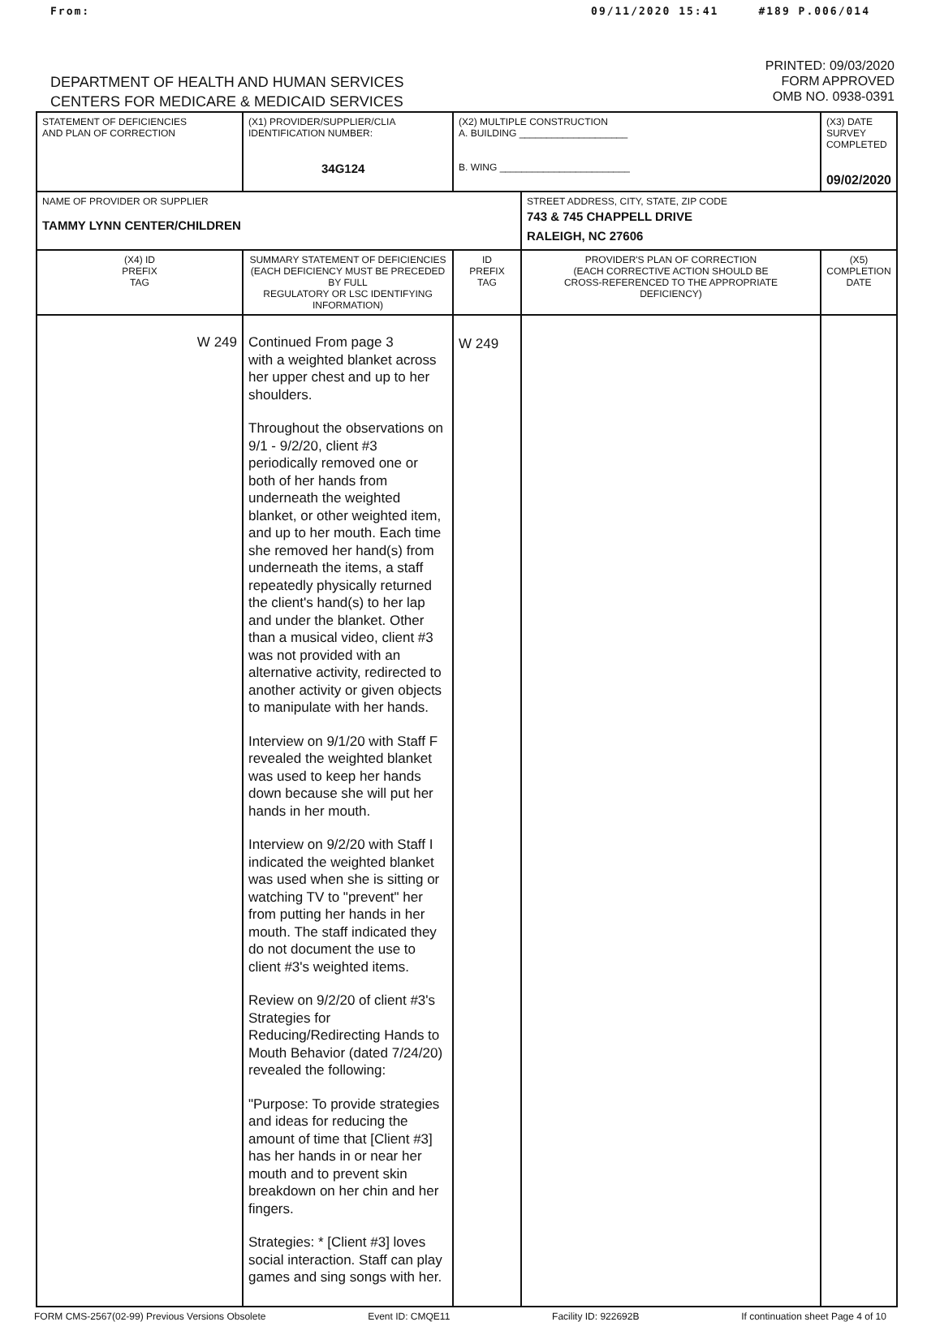From: 09/11/2020 15:41 #189 P.006/014
DEPARTMENT OF HEALTH AND HUMAN SERVICES
CENTERS FOR MEDICARE & MEDICAID SERVICES
PRINTED: 09/03/2020
FORM APPROVED
OMB NO. 0938-0391
| STATEMENT OF DEFICIENCIES AND PLAN OF CORRECTION | (X1) PROVIDER/SUPPLIER/CLIA IDENTIFICATION NUMBER: 34G124 | (X2) MULTIPLE CONSTRUCTION A. BUILDING ____________________ B. WING ________________________ | | (X3) DATE SURVEY COMPLETED 09/02/2020 |
| NAME OF PROVIDER OR SUPPLIER TAMMY LYNN CENTER/CHILDREN | | | STREET ADDRESS, CITY, STATE, ZIP CODE 743 & 745 CHAPPELL DRIVE RALEIGH, NC 27606 | |
| (X4) ID PREFIX TAG | SUMMARY STATEMENT OF DEFICIENCIES (EACH DEFICIENCY MUST BE PRECEDED BY FULL REGULATORY OR LSC IDENTIFYING INFORMATION) | ID PREFIX TAG | PROVIDER'S PLAN OF CORRECTION (EACH CORRECTIVE ACTION SHOULD BE CROSS-REFERENCED TO THE APPROPRIATE DEFICIENCY) | (X5) COMPLETION DATE |
| W 249 | Continued From page 3 with a weighted blanket across her upper chest and up to her shoulders. Throughout the observations on 9/1 - 9/2/20, client #3 periodically removed one or both of her hands from underneath the weighted blanket, or other weighted item, and up to her mouth. Each time she removed her hand(s) from underneath the items, a staff repeatedly physically returned the client's hand(s) to her lap and under the blanket. Other than a musical video, client #3 was not provided with an alternative activity, redirected to another activity or given objects to manipulate with her hands. Interview on 9/1/20 with Staff F revealed the weighted blanket was used to keep her hands down because she will put her hands in her mouth. Interview on 9/2/20 with Staff I indicated the weighted blanket was used when she is sitting or watching TV to "prevent" her from putting her hands in her mouth. The staff indicated they do not document the use to client #3's weighted items. Review on 9/2/20 of client #3's Strategies for Reducing/Redirecting Hands to Mouth Behavior (dated 7/24/20) revealed the following: "Purpose: To provide strategies and ideas for reducing the amount of time that [Client #3] has her hands in or near her mouth and to prevent skin breakdown on her chin and her fingers. Strategies: * [Client #3] loves social interaction. Staff can play games and sing songs with her. | W 249 | | |
FORM CMS-2567(02-99) Previous Versions Obsolete Event ID: CMQE11 Facility ID: 922692B If continuation sheet Page 4 of 10